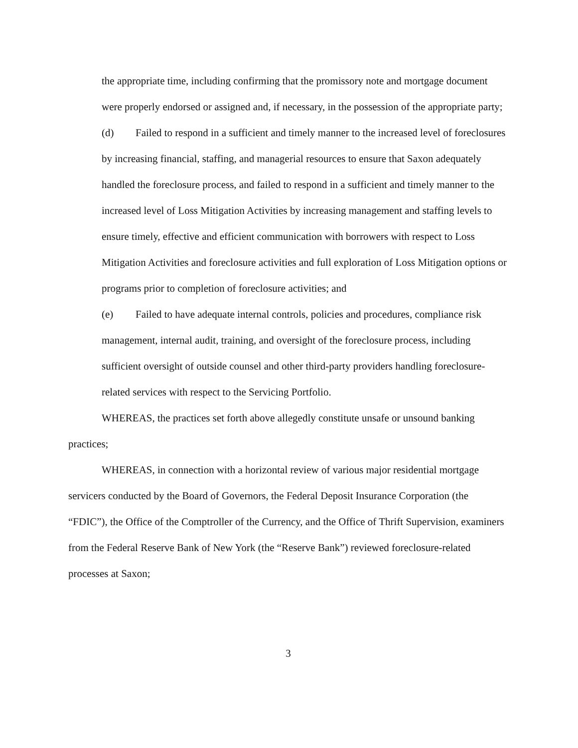the appropriate time, including confirming that the promissory note and mortgage document were properly endorsed or assigned and, if necessary, in the possession of the appropriate party;
(d) Failed to respond in a sufficient and timely manner to the increased level of foreclosures by increasing financial, staffing, and managerial resources to ensure that Saxon adequately handled the foreclosure process, and failed to respond in a sufficient and timely manner to the increased level of Loss Mitigation Activities by increasing management and staffing levels to ensure timely, effective and efficient communication with borrowers with respect to Loss Mitigation Activities and foreclosure activities and full exploration of Loss Mitigation options or programs prior to completion of foreclosure activities; and
(e) Failed to have adequate internal controls, policies and procedures, compliance risk management, internal audit, training, and oversight of the foreclosure process, including sufficient oversight of outside counsel and other third-party providers handling foreclosure-related services with respect to the Servicing Portfolio.
WHEREAS, the practices set forth above allegedly constitute unsafe or unsound banking practices;
WHEREAS, in connection with a horizontal review of various major residential mortgage servicers conducted by the Board of Governors, the Federal Deposit Insurance Corporation (the “FDIC”), the Office of the Comptroller of the Currency, and the Office of Thrift Supervision, examiners from the Federal Reserve Bank of New York (the “Reserve Bank”) reviewed foreclosure-related processes at Saxon;
3